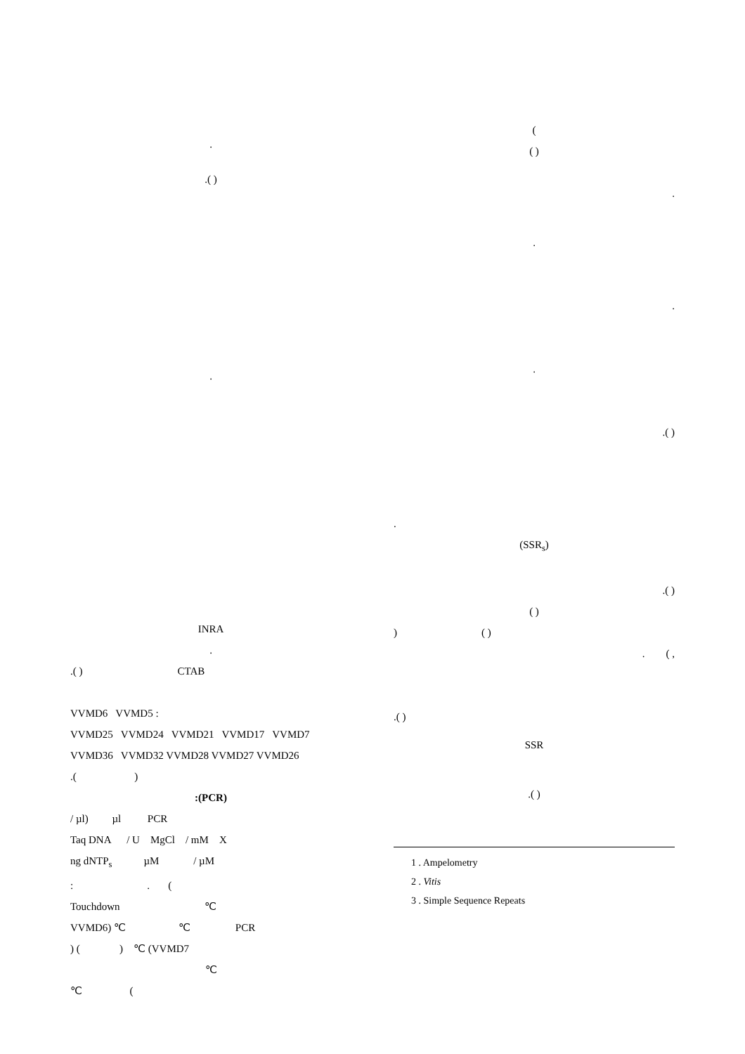(
( )
.
.
.
.
.( )
.
(SSR<sub>s</sub>)
.( )
( )
) ( )
. ( ,
.( )
SSR
.( )
1 . Ampelometry
2 . Vitis
3 . Simple Sequence Repeats
.
.( )
.
INRA
.
.( ) CTAB
VVMD6 VVMD5 :
VVMD25 VVMD24 VVMD21 VVMD17 VVMD7
VVMD36 VVMD32 VVMD28 VVMD27 VVMD26
.( )
:(PCR)
/ µl) µl PCR
Taq DNA / U MgCl / mM X
ng dNTP<sub>s</sub> µM / µM
: . (
Touchdown ℃
VVMD6) ℃ ℃ PCR
) ( ) ℃ (VVMD7
℃
℃ (